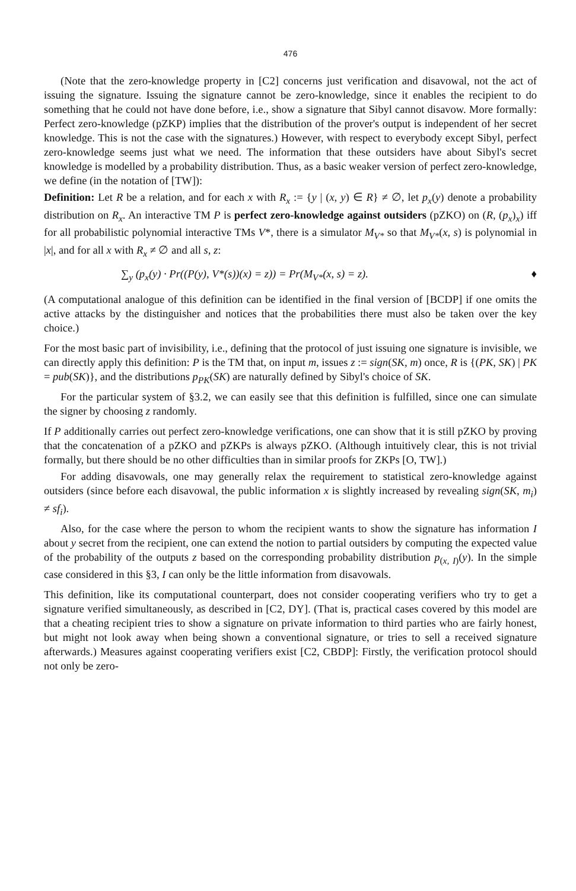476
(Note that the zero-knowledge property in [C2] concerns just verification and disavowal, not the act of issuing the signature. Issuing the signature cannot be zero-knowledge, since it enables the recipient to do something that he could not have done before, i.e., show a signature that Sibyl cannot disavow. More formally: Perfect zero-knowledge (pZKP) implies that the distribution of the prover's output is independent of her secret knowledge. This is not the case with the signatures.) However, with respect to everybody except Sibyl, perfect zero-knowledge seems just what we need. The information that these outsiders have about Sibyl's secret knowledge is modelled by a probability distribution. Thus, as a basic weaker version of perfect zero-knowledge, we define (in the notation of [TW]):
Definition: Let R be a relation, and for each x with R<sub>x</sub> := {y | (x, y) ∈ R} ≠ ∅, let p<sub>x</sub>(y) denote a probability distribution on R<sub>x</sub>. An interactive TM P is perfect zero-knowledge against outsiders (pZKO) on (R, (p<sub>x</sub>)<sub>x</sub>) iff for all probabilistic polynomial interactive TMs V*, there is a simulator M<sub>V*</sub> so that M<sub>V*</sub>(x, s) is polynomial in |x|, and for all x with R<sub>x</sub> ≠ ∅ and all s, z:
∑<sub>y</sub> (p<sub>x</sub>(y) · Pr((P(y), V*(s))(x) = z)) = Pr(M<sub>V*</sub>(x, s) = z). ♦
(A computational analogue of this definition can be identified in the final version of [BCDP] if one omits the active attacks by the distinguisher and notices that the probabilities there must also be taken over the key choice.)
For the most basic part of invisibility, i.e., defining that the protocol of just issuing one signature is invisible, we can directly apply this definition: P is the TM that, on input m, issues z := sign(SK, m) once, R is {(PK, SK) | PK = pub(SK)}, and the distributions p<sub>PK</sub>(SK) are naturally defined by Sibyl's choice of SK.
For the particular system of §3.2, we can easily see that this definition is fulfilled, since one can simulate the signer by choosing z randomly.
If P additionally carries out perfect zero-knowledge verifications, one can show that it is still pZKO by proving that the concatenation of a pZKO and pZKPs is always pZKO. (Although intuitively clear, this is not trivial formally, but there should be no other difficulties than in similar proofs for ZKPs [O, TW].)
For adding disavowals, one may generally relax the requirement to statistical zero-knowledge against outsiders (since before each disavowal, the public information x is slightly increased by revealing sign(SK, m<sub>i</sub>) ≠ sf<sub>i</sub>).
Also, for the case where the person to whom the recipient wants to show the signature has information I about y secret from the recipient, one can extend the notion to partial outsiders by computing the expected value of the probability of the outputs z based on the corresponding probability distribution p<sub>(x, I)</sub>(y). In the simple case considered in this §3, I can only be the little information from disavowals.
This definition, like its computational counterpart, does not consider cooperating verifiers who try to get a signature verified simultaneously, as described in [C2, DY]. (That is, practical cases covered by this model are that a cheating recipient tries to show a signature on private information to third parties who are fairly honest, but might not look away when being shown a conventional signature, or tries to sell a received signature afterwards.) Measures against cooperating verifiers exist [C2, CBDP]: Firstly, the verification protocol should not only be zero-